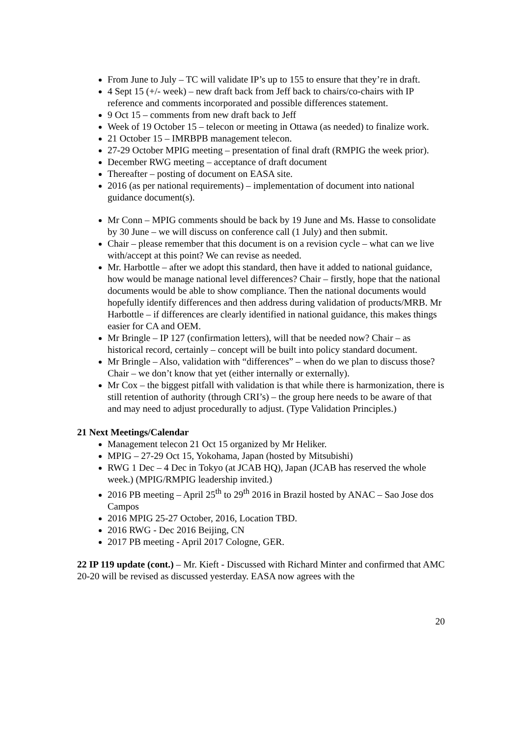From June to July – TC will validate IP’s up to 155 to ensure that they’re in draft.
4 Sept 15 (+/- week) – new draft back from Jeff back to chairs/co-chairs with IP reference and comments incorporated and possible differences statement.
9 Oct 15 – comments from new draft back to Jeff
Week of 19 October 15 – telecon or meeting in Ottawa (as needed) to finalize work.
21 October 15 – IMRBPB management telecon.
27-29 October MPIG meeting – presentation of final draft (RMPIG the week prior).
December RWG meeting – acceptance of draft document
Thereafter – posting of document on EASA site.
2016 (as per national requirements) – implementation of document into national guidance document(s).
Mr Conn – MPIG comments should be back by 19 June and Ms. Hasse to consolidate by 30 June – we will discuss on conference call (1 July) and then submit.
Chair – please remember that this document is on a revision cycle – what can we live with/accept at this point? We can revise as needed.
Mr. Harbottle – after we adopt this standard, then have it added to national guidance, how would be manage national level differences? Chair – firstly, hope that the national documents would be able to show compliance. Then the national documents would hopefully identify differences and then address during validation of products/MRB. Mr Harbottle – if differences are clearly identified in national guidance, this makes things easier for CA and OEM.
Mr Bringle – IP 127 (confirmation letters), will that be needed now? Chair – as historical record, certainly – concept will be built into policy standard document.
Mr Bringle – Also, validation with “differences” – when do we plan to discuss those? Chair – we don’t know that yet (either internally or externally).
Mr Cox – the biggest pitfall with validation is that while there is harmonization, there is still retention of authority (through CRI’s) – the group here needs to be aware of that and may need to adjust procedurally to adjust. (Type Validation Principles.)
21 Next Meetings/Calendar
Management telecon 21 Oct 15 organized by Mr Heliker.
MPIG – 27-29 Oct 15, Yokohama, Japan (hosted by Mitsubishi)
RWG 1 Dec – 4 Dec in Tokyo (at JCAB HQ), Japan (JCAB has reserved the whole week.) (MPIG/RMPIG leadership invited.)
2016 PB meeting – April 25<sup>th</sup> to 29<sup>th</sup> 2016 in Brazil hosted by ANAC – Sao Jose dos Campos
2016 MPIG 25-27 October, 2016, Location TBD.
2016 RWG - Dec 2016 Beijing, CN
2017 PB meeting - April 2017 Cologne, GER.
22 IP 119 update (cont.) – Mr. Kieft - Discussed with Richard Minter and confirmed that AMC 20-20 will be revised as discussed yesterday. EASA now agrees with the
20